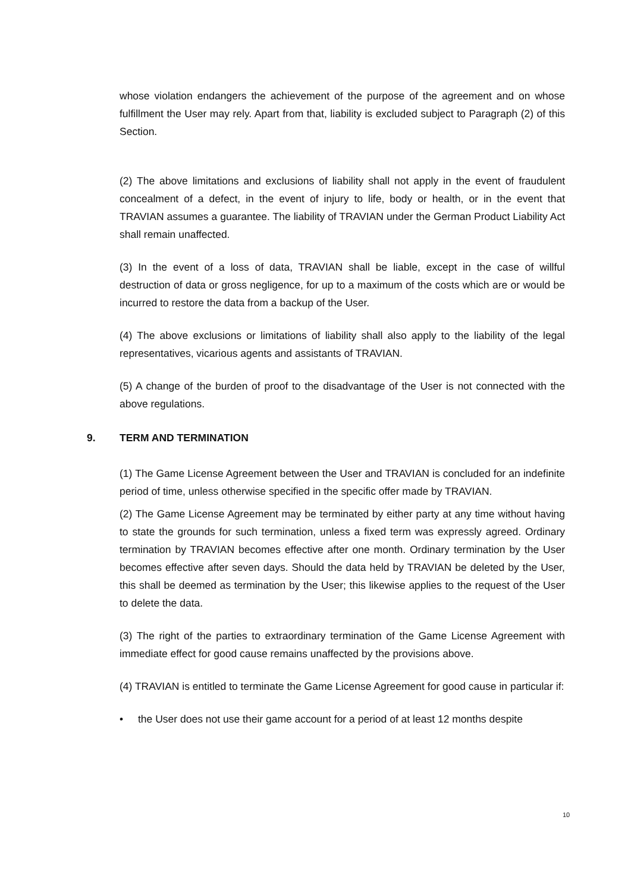whose violation endangers the achievement of the purpose of the agreement and on whose fulfillment the User may rely. Apart from that, liability is excluded subject to Paragraph (2) of this Section.
(2) The above limitations and exclusions of liability shall not apply in the event of fraudulent concealment of a defect, in the event of injury to life, body or health, or in the event that TRAVIAN assumes a guarantee. The liability of TRAVIAN under the German Product Liability Act shall remain unaffected.
(3) In the event of a loss of data, TRAVIAN shall be liable, except in the case of willful destruction of data or gross negligence, for up to a maximum of the costs which are or would be incurred to restore the data from a backup of the User.
(4) The above exclusions or limitations of liability shall also apply to the liability of the legal representatives, vicarious agents and assistants of TRAVIAN.
(5) A change of the burden of proof to the disadvantage of the User is not connected with the above regulations.
9. TERM AND TERMINATION
(1) The Game License Agreement between the User and TRAVIAN is concluded for an indefinite period of time, unless otherwise specified in the specific offer made by TRAVIAN.
(2) The Game License Agreement may be terminated by either party at any time without having to state the grounds for such termination, unless a fixed term was expressly agreed. Ordinary termination by TRAVIAN becomes effective after one month. Ordinary termination by the User becomes effective after seven days. Should the data held by TRAVIAN be deleted by the User, this shall be deemed as termination by the User; this likewise applies to the request of the User to delete the data.
(3) The right of the parties to extraordinary termination of the Game License Agreement with immediate effect for good cause remains unaffected by the provisions above.
(4) TRAVIAN is entitled to terminate the Game License Agreement for good cause in particular if:
• the User does not use their game account for a period of at least 12 months despite
10